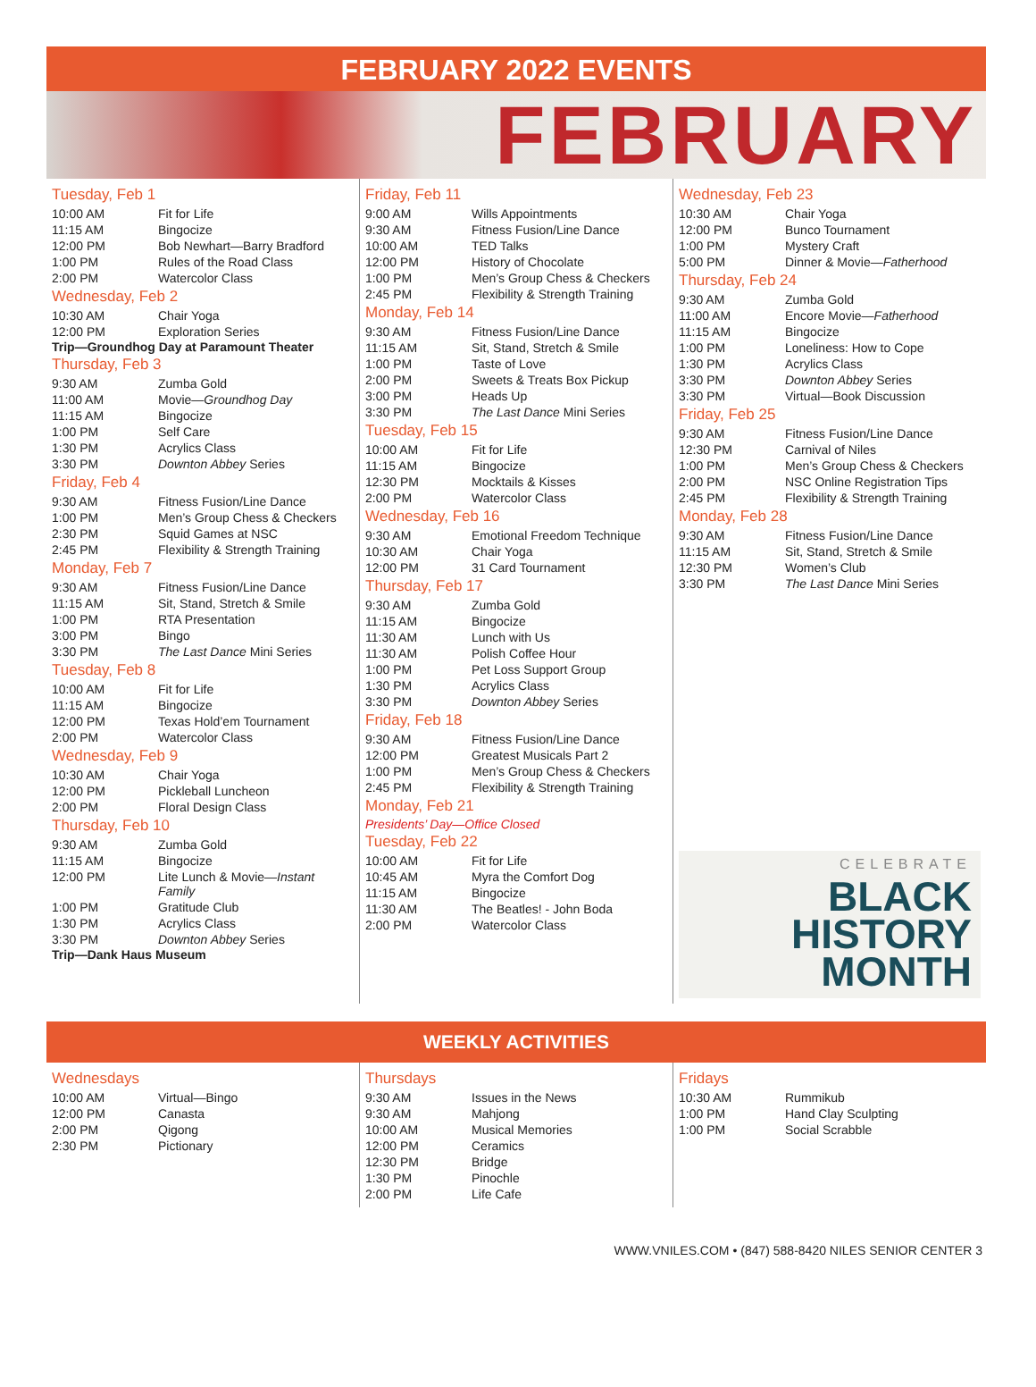FEBRUARY 2022 EVENTS
FEBRUARY
Tuesday, Feb 1
| 10:00 AM | Fit for Life |
| 11:15 AM | Bingocize |
| 12:00 PM | Bob Newhart—Barry Bradford |
| 1:00 PM | Rules of the Road Class |
| 2:00 PM | Watercolor Class |
Wednesday, Feb 2
| 10:30 AM | Chair Yoga |
| 12:00 PM | Exploration Series |
Trip—Groundhog Day at Paramount Theater
Thursday, Feb 3
| 9:30 AM | Zumba Gold |
| 11:00 AM | Movie— Groundhog Day |
| 11:15 AM | Bingocize |
| 1:00 PM | Self Care |
| 1:30 PM | Acrylics Class |
| 3:30 PM | Downton Abbey Series |
Friday, Feb 4
| 9:30 AM | Fitness Fusion/Line Dance |
| 1:00 PM | Men’s Group Chess & Checkers |
| 2:30 PM | Squid Games at NSC |
| 2:45 PM | Flexibility & Strength Training |
Monday, Feb 7
| 9:30 AM | Fitness Fusion/Line Dance |
| 11:15 AM | Sit, Stand, Stretch & Smile |
| 1:00 PM | RTA Presentation |
| 3:00 PM | Bingo |
| 3:30 PM | The Last Dance Mini Series |
Tuesday, Feb 8
| 10:00 AM | Fit for Life |
| 11:15 AM | Bingocize |
| 12:00 PM | Texas Hold’em Tournament |
| 2:00 PM | Watercolor Class |
Wednesday, Feb 9
| 10:30 AM | Chair Yoga |
| 12:00 PM | Pickleball Luncheon |
| 2:00 PM | Floral Design Class |
Thursday, Feb 10
| 9:30 AM | Zumba Gold |
| 11:15 AM | Bingocize |
| 12:00 PM | Lite Lunch & Movie— Instant Family |
| 1:00 PM | Gratitude Club |
| 1:30 PM | Acrylics Class |
| 3:30 PM | Downton Abbey Series |
Trip—Dank Haus Museum
Friday, Feb 11
| 9:00 AM | Wills Appointments |
| 9:30 AM | Fitness Fusion/Line Dance |
| 10:00 AM | TED Talks |
| 12:00 PM | History of Chocolate |
| 1:00 PM | Men’s Group Chess & Checkers |
| 2:45 PM | Flexibility & Strength Training |
Monday, Feb 14
| 9:30 AM | Fitness Fusion/Line Dance |
| 11:15 AM | Sit, Stand, Stretch & Smile |
| 1:00 PM | Taste of Love |
| 2:00 PM | Sweets & Treats Box Pickup |
| 3:00 PM | Heads Up |
| 3:30 PM | The Last Dance Mini Series |
Tuesday, Feb 15
| 10:00 AM | Fit for Life |
| 11:15 AM | Bingocize |
| 12:30 PM | Mocktails & Kisses |
| 2:00 PM | Watercolor Class |
Wednesday, Feb 16
| 9:30 AM | Emotional Freedom Technique |
| 10:30 AM | Chair Yoga |
| 12:00 PM | 31 Card Tournament |
Thursday, Feb 17
| 9:30 AM | Zumba Gold |
| 11:15 AM | Bingocize |
| 11:30 AM | Lunch with Us |
| 11:30 AM | Polish Coffee Hour |
| 1:00 PM | Pet Loss Support Group |
| 1:30 PM | Acrylics Class |
| 3:30 PM | Downton Abbey Series |
Friday, Feb 18
| 9:30 AM | Fitness Fusion/Line Dance |
| 12:00 PM | Greatest Musicals Part 2 |
| 1:00 PM | Men’s Group Chess & Checkers |
| 2:45 PM | Flexibility & Strength Training |
Monday, Feb 21
Presidents’ Day—Office Closed
Tuesday, Feb 22
| 10:00 AM | Fit for Life |
| 10:45 AM | Myra the Comfort Dog |
| 11:15 AM | Bingocize |
| 11:30 AM | The Beatles! - John Boda |
| 2:00 PM | Watercolor Class |
Wednesday, Feb 23
| 10:30 AM | Chair Yoga |
| 12:00 PM | Bunco Tournament |
| 1:00 PM | Mystery Craft |
| 5:00 PM | Dinner & Movie— Fatherhood |
Thursday, Feb 24
| 9:30 AM | Zumba Gold |
| 11:00 AM | Encore Movie— Fatherhood |
| 11:15 AM | Bingocize |
| 1:00 PM | Loneliness: How to Cope |
| 1:30 PM | Acrylics Class |
| 3:30 PM | Downton Abbey Series |
| 3:30 PM | Virtual—Book Discussion |
Friday, Feb 25
| 9:30 AM | Fitness Fusion/Line Dance |
| 12:30 PM | Carnival of Niles |
| 1:00 PM | Men’s Group Chess & Checkers |
| 2:00 PM | NSC Online Registration Tips |
| 2:45 PM | Flexibility & Strength Training |
Monday, Feb 28
| 9:30 AM | Fitness Fusion/Line Dance |
| 11:15 AM | Sit, Stand, Stretch & Smile |
| 12:30 PM | Women’s Club |
| 3:30 PM | The Last Dance Mini Series |
CELEBRATE
BLACK
HISTORY
MONTH
WEEKLY ACTIVITIES
Wednesdays
| 10:00 AM | Virtual—Bingo |
| 12:00 PM | Canasta |
| 2:00 PM | Qigong |
| 2:30 PM | Pictionary |
Thursdays
| 9:30 AM | Issues in the News |
| 9:30 AM | Mahjong |
| 10:00 AM | Musical Memories |
| 12:00 PM | Ceramics |
| 12:30 PM | Bridge |
| 1:30 PM | Pinochle |
| 2:00 PM | Life Cafe |
Fridays
| 10:30 AM | Rummikub |
| 1:00 PM | Hand Clay Sculpting |
| 1:00 PM | Social Scrabble |
WWW.VNILES.COM • (847) 588-8420 NILES SENIOR CENTER 3